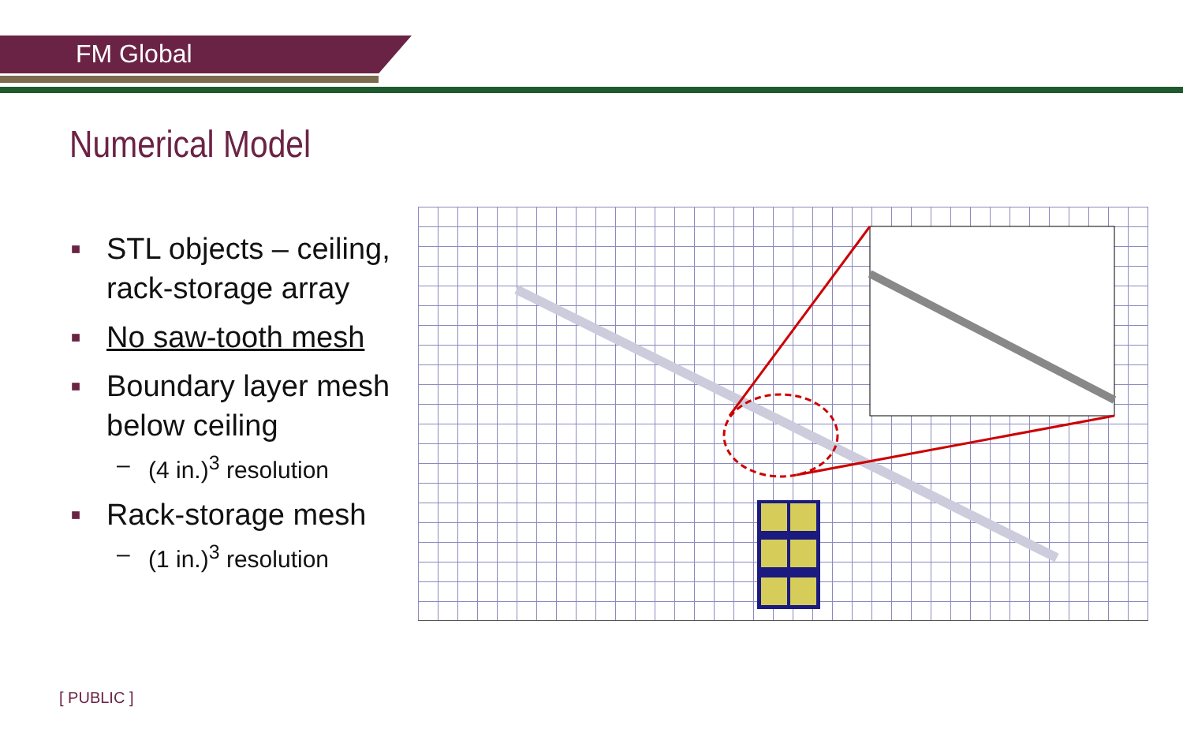FM Global
Numerical Model
■ STL objects – ceiling, rack-storage array
■ No saw-tooth mesh
■ Boundary layer mesh below ceiling
– (4 in.)<sup>3</sup> resolution
■ Rack-storage mesh
– (1 in.)<sup>3</sup> resolution
[ PUBLIC ]